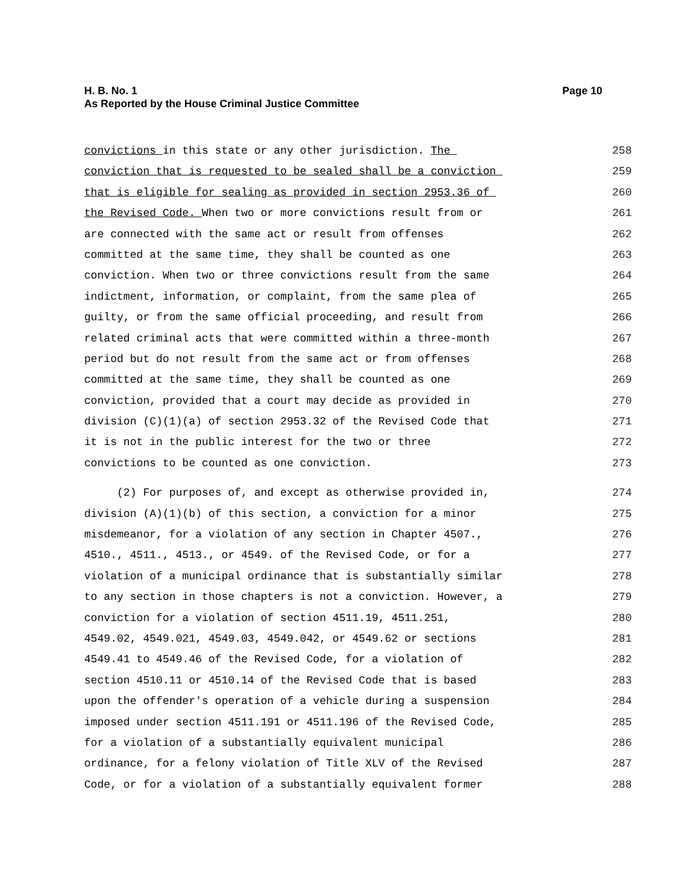Page 10 H. B. No. 1
As Reported by the House Criminal Justice Committee
convictions in this state or any other jurisdiction. The 258
conviction that is requested to be sealed shall be a conviction 259
that is eligible for sealing as provided in section 2953.36 of 260
the Revised Code. When two or more convictions result from or 261
are connected with the same act or result from offenses 262
committed at the same time, they shall be counted as one 263
conviction. When two or three convictions result from the same 264
indictment, information, or complaint, from the same plea of 265
guilty, or from the same official proceeding, and result from 266
related criminal acts that were committed within a three-month 267
period but do not result from the same act or from offenses 268
committed at the same time, they shall be counted as one 269
conviction, provided that a court may decide as provided in 270
division (C)(1)(a) of section 2953.32 of the Revised Code that 271
it is not in the public interest for the two or three 272
convictions to be counted as one conviction. 273
(2) For purposes of, and except as otherwise provided in, 274
division (A)(1)(b) of this section, a conviction for a minor 275
misdemeanor, for a violation of any section in Chapter 4507., 276
4510., 4511., 4513., or 4549. of the Revised Code, or for a 277
violation of a municipal ordinance that is substantially similar 278
to any section in those chapters is not a conviction. However, a 279
conviction for a violation of section 4511.19, 4511.251, 280
4549.02, 4549.021, 4549.03, 4549.042, or 4549.62 or sections 281
4549.41 to 4549.46 of the Revised Code, for a violation of 282
section 4510.11 or 4510.14 of the Revised Code that is based 283
upon the offender's operation of a vehicle during a suspension 284
imposed under section 4511.191 or 4511.196 of the Revised Code, 285
for a violation of a substantially equivalent municipal 286
ordinance, for a felony violation of Title XLV of the Revised 287
Code, or for a violation of a substantially equivalent former 288